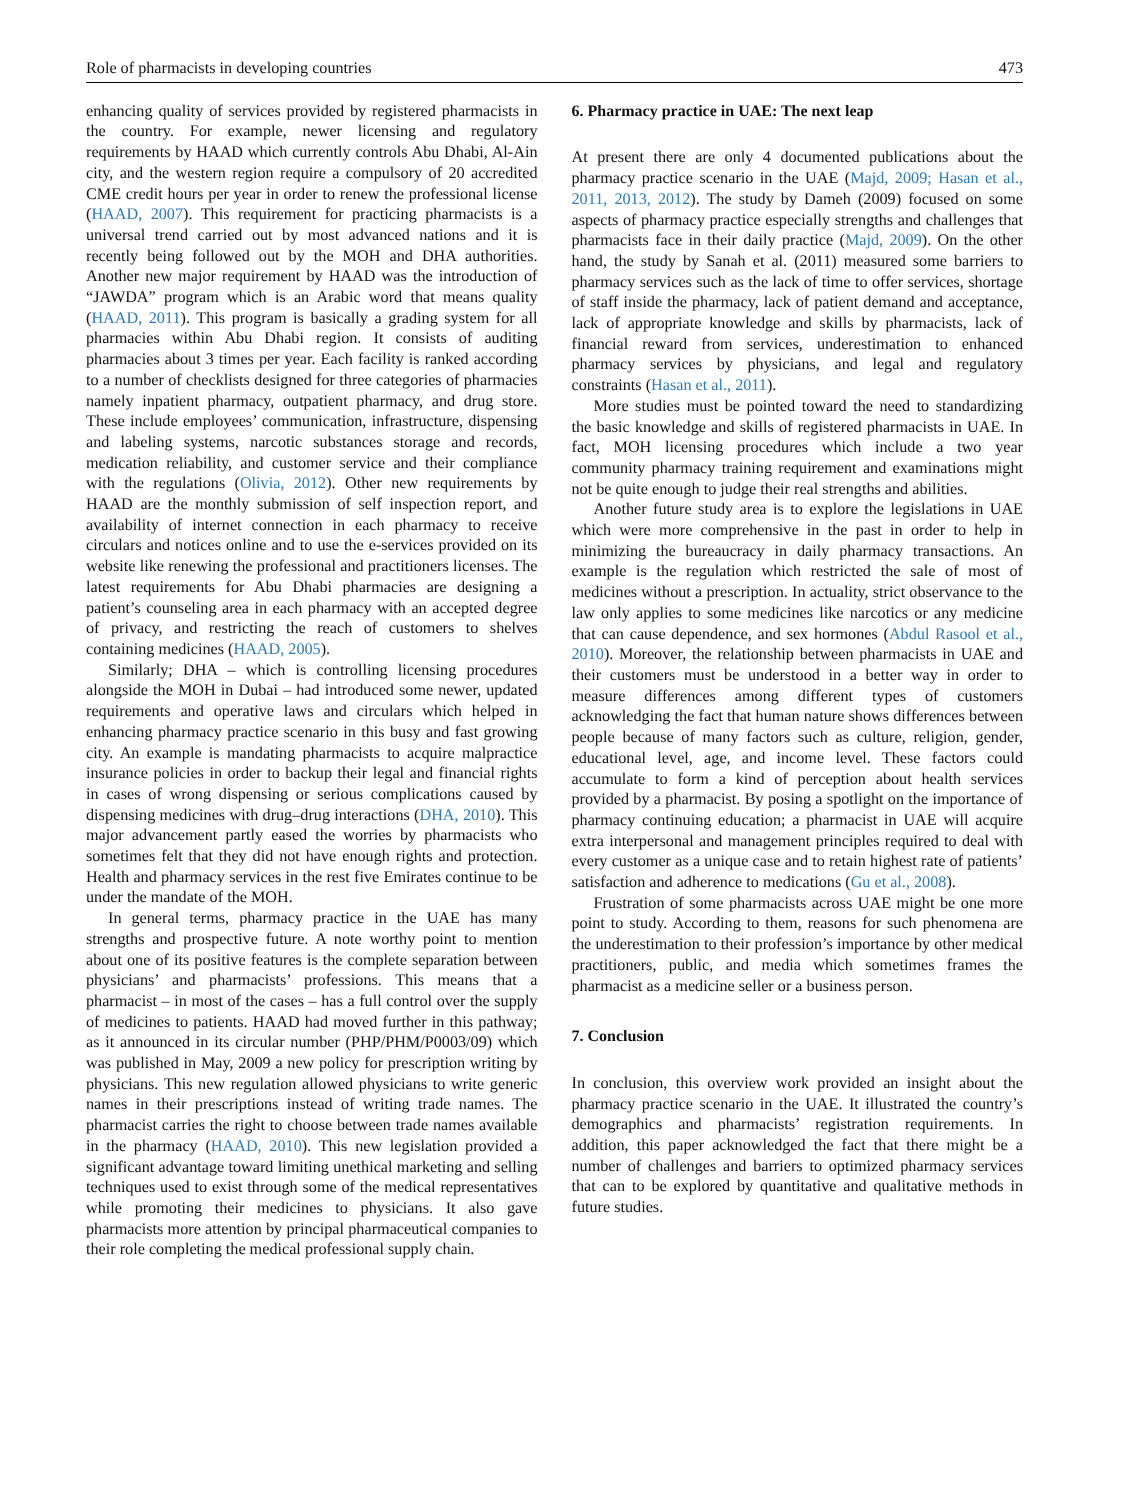Role of pharmacists in developing countries 473
enhancing quality of services provided by registered pharmacists in the country. For example, newer licensing and regulatory requirements by HAAD which currently controls Abu Dhabi, Al-Ain city, and the western region require a compulsory of 20 accredited CME credit hours per year in order to renew the professional license (HAAD, 2007). This requirement for practicing pharmacists is a universal trend carried out by most advanced nations and it is recently being followed out by the MOH and DHA authorities. Another new major requirement by HAAD was the introduction of “JAWDA” program which is an Arabic word that means quality (HAAD, 2011). This program is basically a grading system for all pharmacies within Abu Dhabi region. It consists of auditing pharmacies about 3 times per year. Each facility is ranked according to a number of checklists designed for three categories of pharmacies namely inpatient pharmacy, outpatient pharmacy, and drug store. These include employees’ communication, infrastructure, dispensing and labeling systems, narcotic substances storage and records, medication reliability, and customer service and their compliance with the regulations (Olivia, 2012). Other new requirements by HAAD are the monthly submission of self inspection report, and availability of internet connection in each pharmacy to receive circulars and notices online and to use the e-services provided on its website like renewing the professional and practitioners licenses. The latest requirements for Abu Dhabi pharmacies are designing a patient’s counseling area in each pharmacy with an accepted degree of privacy, and restricting the reach of customers to shelves containing medicines (HAAD, 2005).
Similarly; DHA – which is controlling licensing procedures alongside the MOH in Dubai – had introduced some newer, updated requirements and operative laws and circulars which helped in enhancing pharmacy practice scenario in this busy and fast growing city. An example is mandating pharmacists to acquire malpractice insurance policies in order to backup their legal and financial rights in cases of wrong dispensing or serious complications caused by dispensing medicines with drug–drug interactions (DHA, 2010). This major advancement partly eased the worries by pharmacists who sometimes felt that they did not have enough rights and protection. Health and pharmacy services in the rest five Emirates continue to be under the mandate of the MOH.
In general terms, pharmacy practice in the UAE has many strengths and prospective future. A note worthy point to mention about one of its positive features is the complete separation between physicians’ and pharmacists’ professions. This means that a pharmacist – in most of the cases – has a full control over the supply of medicines to patients. HAAD had moved further in this pathway; as it announced in its circular number (PHP/PHM/P0003/09) which was published in May, 2009 a new policy for prescription writing by physicians. This new regulation allowed physicians to write generic names in their prescriptions instead of writing trade names. The pharmacist carries the right to choose between trade names available in the pharmacy (HAAD, 2010). This new legislation provided a significant advantage toward limiting unethical marketing and selling techniques used to exist through some of the medical representatives while promoting their medicines to physicians. It also gave pharmacists more attention by principal pharmaceutical companies to their role completing the medical professional supply chain.
6. Pharmacy practice in UAE: The next leap
At present there are only 4 documented publications about the pharmacy practice scenario in the UAE (Majd, 2009; Hasan et al., 2011, 2013, 2012). The study by Dameh (2009) focused on some aspects of pharmacy practice especially strengths and challenges that pharmacists face in their daily practice (Majd, 2009). On the other hand, the study by Sanah et al. (2011) measured some barriers to pharmacy services such as the lack of time to offer services, shortage of staff inside the pharmacy, lack of patient demand and acceptance, lack of appropriate knowledge and skills by pharmacists, lack of financial reward from services, underestimation to enhanced pharmacy services by physicians, and legal and regulatory constraints (Hasan et al., 2011).
More studies must be pointed toward the need to standardizing the basic knowledge and skills of registered pharmacists in UAE. In fact, MOH licensing procedures which include a two year community pharmacy training requirement and examinations might not be quite enough to judge their real strengths and abilities.
Another future study area is to explore the legislations in UAE which were more comprehensive in the past in order to help in minimizing the bureaucracy in daily pharmacy transactions. An example is the regulation which restricted the sale of most of medicines without a prescription. In actuality, strict observance to the law only applies to some medicines like narcotics or any medicine that can cause dependence, and sex hormones (Abdul Rasool et al., 2010). Moreover, the relationship between pharmacists in UAE and their customers must be understood in a better way in order to measure differences among different types of customers acknowledging the fact that human nature shows differences between people because of many factors such as culture, religion, gender, educational level, age, and income level. These factors could accumulate to form a kind of perception about health services provided by a pharmacist. By posing a spotlight on the importance of pharmacy continuing education; a pharmacist in UAE will acquire extra interpersonal and management principles required to deal with every customer as a unique case and to retain highest rate of patients’ satisfaction and adherence to medications (Gu et al., 2008).
Frustration of some pharmacists across UAE might be one more point to study. According to them, reasons for such phenomena are the underestimation to their profession’s importance by other medical practitioners, public, and media which sometimes frames the pharmacist as a medicine seller or a business person.
7. Conclusion
In conclusion, this overview work provided an insight about the pharmacy practice scenario in the UAE. It illustrated the country’s demographics and pharmacists’ registration requirements. In addition, this paper acknowledged the fact that there might be a number of challenges and barriers to optimized pharmacy services that can to be explored by quantitative and qualitative methods in future studies.